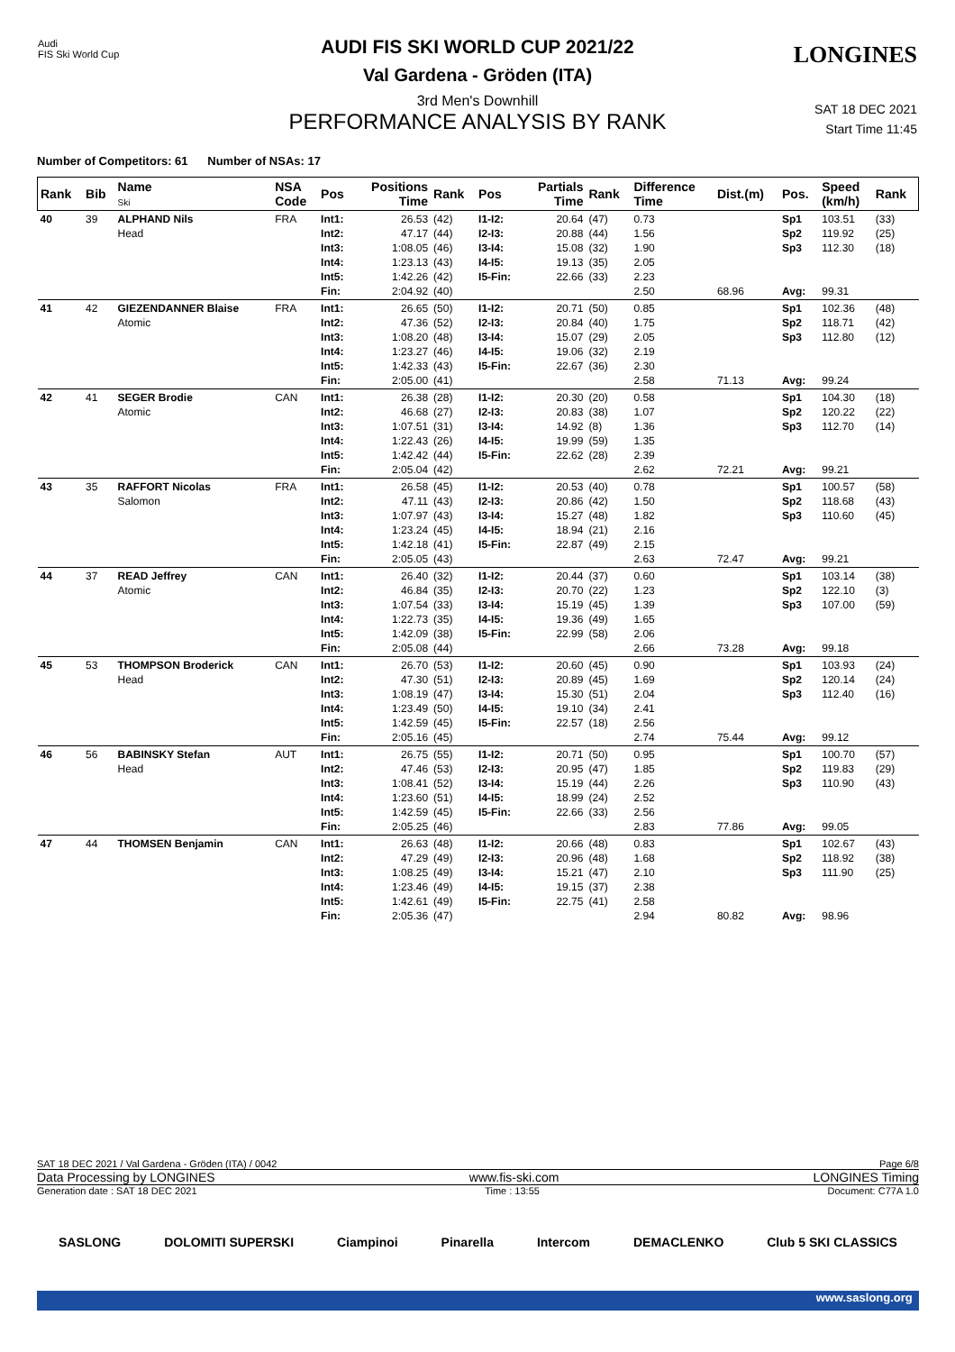Audi
FIS Ski World Cup
LONGINES
AUDI FIS SKI WORLD CUP 2021/22
Val Gardena - Gröden (ITA)
3rd Men's Downhill
PERFORMANCE ANALYSIS BY RANK
SAT 18 DEC 2021
Start Time 11:45
Number of Competitors: 61 Number of NSAs: 17
| Rank | Bib | Name Ski | NSA Code | Pos | Positions Time | Rank | Pos | Partials Time | Rank | Difference Time | Dist.(m) | Pos. | Speed (km/h) | Rank |
| --- | --- | --- | --- | --- | --- | --- | --- | --- | --- | --- | --- | --- | --- | --- |
| 40 | 39 | ALPHAND Nils Head | FRA | Int1: Int2: Int3: Int4: Int5: Fin: | 26.53 47.17 1:08.05 1:23.13 1:42.26 2:04.92 | (42) (44) (46) (43) (42) (40) | I1-I2: I2-I3: I3-I4: I4-I5: I5-Fin: | 20.64 20.88 15.08 19.13 22.66 | (47) (44) (32) (35) (33) | 0.73 1.56 1.90 2.05 2.23 2.50 | 68.96 | Sp1 Sp2 Sp3 Avg: | 103.51 119.92 112.30 99.31 | (33) (25) (18) |
| 41 | 42 | GIEZENDANNER Blaise Atomic | FRA | Int1: Int2: Int3: Int4: Int5: Fin: | 26.65 47.36 1:08.20 1:23.27 1:42.33 2:05.00 | (50) (52) (48) (46) (43) (41) | I1-I2: I2-I3: I3-I4: I4-I5: I5-Fin: | 20.71 20.84 15.07 19.06 22.67 | (50) (40) (29) (32) (36) | 0.85 1.75 2.05 2.19 2.30 2.58 | 71.13 | Sp1 Sp2 Sp3 Avg: | 102.36 118.71 112.80 99.24 | (48) (42) (12) |
| 42 | 41 | SEGER Brodie Atomic | CAN | Int1: Int2: Int3: Int4: Int5: Fin: | 26.38 46.68 1:07.51 1:22.43 1:42.42 2:05.04 | (28) (27) (31) (26) (44) (42) | I1-I2: I2-I3: I3-I4: I4-I5: I5-Fin: | 20.30 20.83 14.92 19.99 22.62 | (20) (38) (8) (59) (28) | 0.58 1.07 1.36 1.35 2.39 2.62 | 72.21 | Sp1 Sp2 Sp3 Avg: | 104.30 120.22 112.70 99.21 | (18) (22) (14) |
| 43 | 35 | RAFFORT Nicolas Salomon | FRA | Int1: Int2: Int3: Int4: Int5: Fin: | 26.58 47.11 1:07.97 1:23.24 1:42.18 2:05.05 | (45) (43) (43) (45) (41) (43) | I1-I2: I2-I3: I3-I4: I4-I5: I5-Fin: | 20.53 20.86 15.27 18.94 22.87 | (40) (42) (48) (21) (49) | 0.78 1.50 1.82 2.16 2.15 2.63 | 72.47 | Sp1 Sp2 Sp3 Avg: | 100.57 118.68 110.60 99.21 | (58) (43) (45) |
| 44 | 37 | READ Jeffrey Atomic | CAN | Int1: Int2: Int3: Int4: Int5: Fin: | 26.40 46.84 1:07.54 1:22.73 1:42.09 2:05.08 | (32) (35) (33) (35) (38) (44) | I1-I2: I2-I3: I3-I4: I4-I5: I5-Fin: | 20.44 20.70 15.19 19.36 22.99 | (37) (22) (45) (49) (58) | 0.60 1.23 1.39 1.65 2.06 2.66 | 73.28 | Sp1 Sp2 Sp3 Avg: | 103.14 122.10 107.00 99.18 | (38) (3) (59) |
| 45 | 53 | THOMPSON Broderick Head | CAN | Int1: Int2: Int3: Int4: Int5: Fin: | 26.70 47.30 1:08.19 1:23.49 1:42.59 2:05.16 | (53) (51) (47) (50) (45) (45) | I1-I2: I2-I3: I3-I4: I4-I5: I5-Fin: | 20.60 20.89 15.30 19.10 22.57 | (45) (45) (51) (34) (18) | 0.90 1.69 2.04 2.41 2.56 2.74 | 75.44 | Sp1 Sp2 Sp3 Avg: | 103.93 120.14 112.40 99.12 | (24) (24) (16) |
| 46 | 56 | BABINSKY Stefan Head | AUT | Int1: Int2: Int3: Int4: Int5: Fin: | 26.75 47.46 1:08.41 1:23.60 1:42.59 2:05.25 | (55) (53) (52) (51) (45) (46) | I1-I2: I2-I3: I3-I4: I4-I5: I5-Fin: | 20.71 20.95 15.19 18.99 22.66 | (50) (47) (44) (24) (33) | 0.95 1.85 2.26 2.52 2.56 2.83 | 77.86 | Sp1 Sp2 Sp3 Avg: | 100.70 119.83 110.90 99.05 | (57) (29) (43) |
| 47 | 44 | THOMSEN Benjamin | CAN | Int1: Int2: Int3: Int4: Int5: Fin: | 26.63 47.29 1:08.25 1:23.46 1:42.61 2:05.36 | (48) (49) (49) (49) (49) (47) | I1-I2: I2-I3: I3-I4: I4-I5: I5-Fin: | 20.66 20.96 15.21 19.15 22.75 | (48) (48) (47) (37) (41) | 0.83 1.68 2.10 2.38 2.58 2.94 | 80.82 | Sp1 Sp2 Sp3 Avg: | 102.67 118.92 111.90 98.96 | (43) (38) (25) |
SAT 18 DEC 2021 / Val Gardena - Gröden (ITA) / 0042 Page 6/8
Data Processing by LONGINES www.fis-ski.com LONGINES Timing
Generation date : SAT 18 DEC 2021 Time : 13:55 Document: C77A 1.0
SASLONG DOLOMITI SUPERSKI Ciampinoi Pinarella Intercom DEMACLENKO Club 5 SKI CLASSICS
www.saslong.org